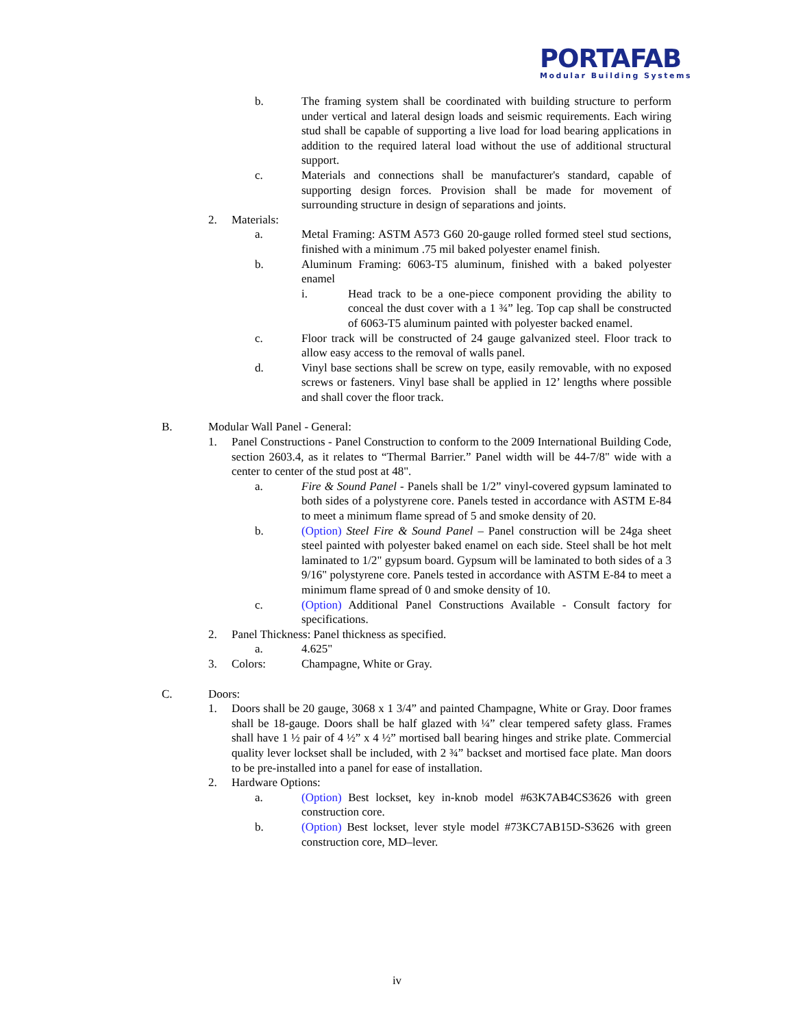PORTAFAB
Modular Building Systems
b. The framing system shall be coordinated with building structure to perform under vertical and lateral design loads and seismic requirements. Each wiring stud shall be capable of supporting a live load for load bearing applications in addition to the required lateral load without the use of additional structural support.
c. Materials and connections shall be manufacturer's standard, capable of supporting design forces. Provision shall be made for movement of surrounding structure in design of separations and joints.
2. Materials:
a. Metal Framing: ASTM A573 G60 20-gauge rolled formed steel stud sections, finished with a minimum .75 mil baked polyester enamel finish.
b. Aluminum Framing: 6063-T5 aluminum, finished with a baked polyester enamel
i. Head track to be a one-piece component providing the ability to conceal the dust cover with a 1 ¾” leg. Top cap shall be constructed of 6063-T5 aluminum painted with polyester backed enamel.
c. Floor track will be constructed of 24 gauge galvanized steel. Floor track to allow easy access to the removal of walls panel.
d. Vinyl base sections shall be screw on type, easily removable, with no exposed screws or fasteners. Vinyl base shall be applied in 12’ lengths where possible and shall cover the floor track.
B. Modular Wall Panel - General:
1. Panel Constructions - Panel Construction to conform to the 2009 International Building Code, section 2603.4, as it relates to “Thermal Barrier.” Panel width will be 44-7/8" wide with a center to center of the stud post at 48".
a. Fire & Sound Panel - Panels shall be 1/2” vinyl-covered gypsum laminated to both sides of a polystyrene core. Panels tested in accordance with ASTM E-84 to meet a minimum flame spread of 5 and smoke density of 20.
b. (Option) Steel Fire & Sound Panel – Panel construction will be 24ga sheet steel painted with polyester baked enamel on each side. Steel shall be hot melt laminated to 1/2" gypsum board. Gypsum will be laminated to both sides of a 3 9/16" polystyrene core. Panels tested in accordance with ASTM E-84 to meet a minimum flame spread of 0 and smoke density of 10.
c. (Option) Additional Panel Constructions Available - Consult factory for specifications.
2. Panel Thickness: Panel thickness as specified.
a. 4.625"
3. Colors: Champagne, White or Gray.
C. Doors:
1. Doors shall be 20 gauge, 3068 x 1 3/4” and painted Champagne, White or Gray. Door frames shall be 18-gauge. Doors shall be half glazed with ¼” clear tempered safety glass. Frames shall have 1 ½ pair of 4 ½” x 4 ½” mortised ball bearing hinges and strike plate. Commercial quality lever lockset shall be included, with 2 ¾” backset and mortised face plate. Man doors to be pre-installed into a panel for ease of installation.
2. Hardware Options:
a. (Option) Best lockset, key in-knob model #63K7AB4CS3626 with green construction core.
b. (Option) Best lockset, lever style model #73KC7AB15D-S3626 with green construction core, MD–lever.
iv